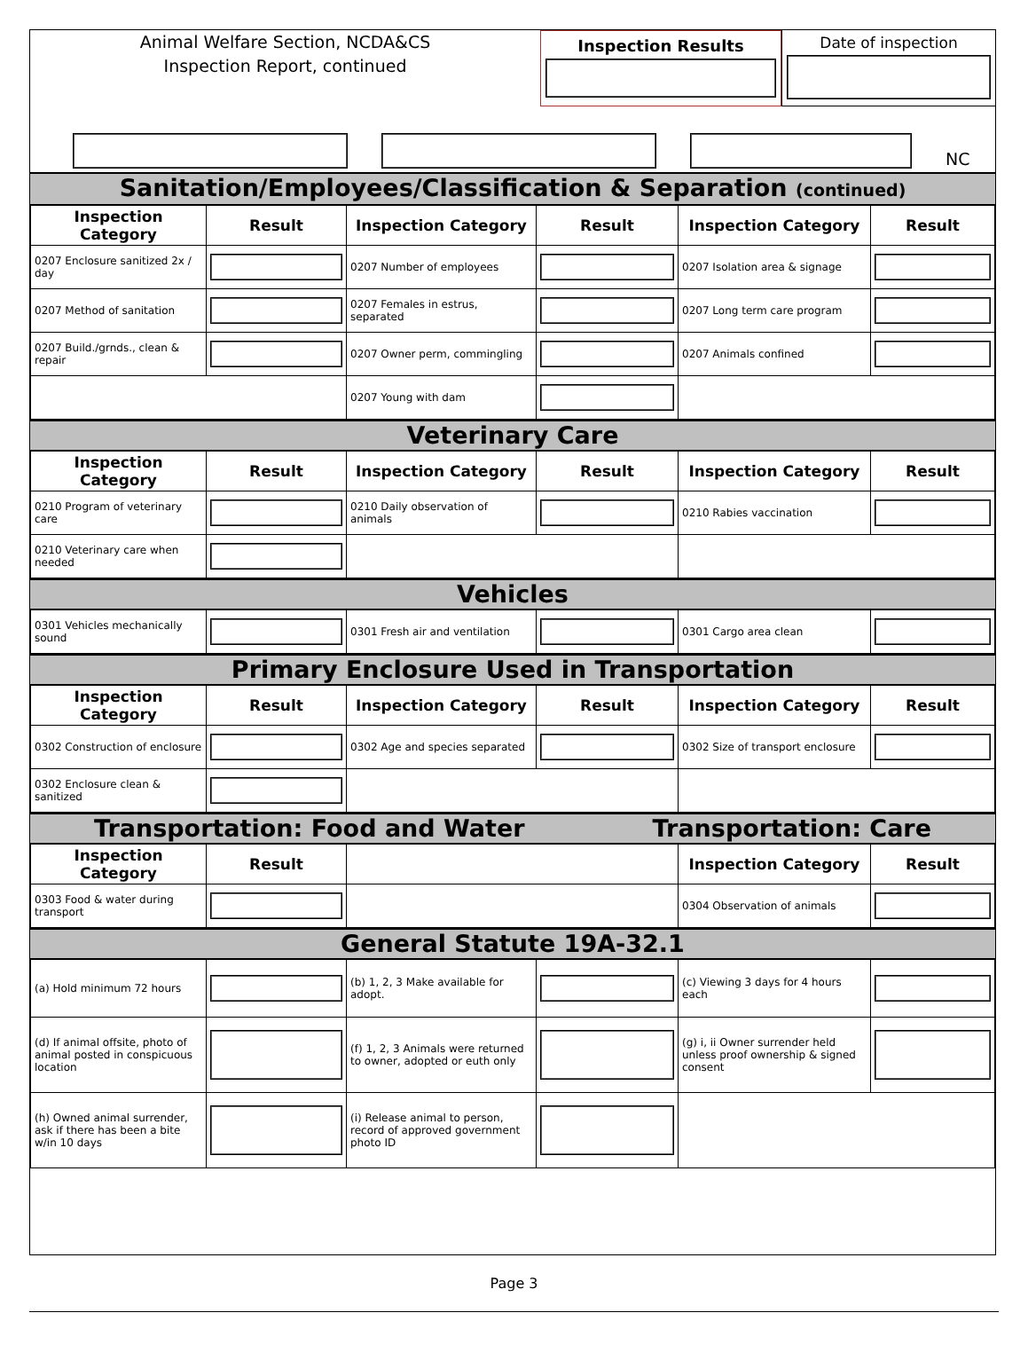Animal Welfare Section, NCDA&CS
Inspection Report, continued
Inspection Results Date of inspection
NC
Sanitation/Employees/Classification & Separation (continued)
| Inspection Category | Result | Inspection Category | Result | Inspection Category | Result |
| --- | --- | --- | --- | --- | --- |
| 0207 Enclosure sanitized 2x / day | | 0207 Number of employees | | 0207 Isolation area & signage | |
| 0207 Method of sanitation | | 0207 Females in estrus, separated | | 0207 Long term care program | |
| 0207 Build./grnds., clean & repair | | 0207 Owner perm, commingling | | 0207 Animals confined | |
| | | 0207 Young with dam | | | |
Veterinary Care
| Inspection Category | Result | Inspection Category | Result | Inspection Category | Result |
| --- | --- | --- | --- | --- | --- |
| 0210 Program of veterinary care | | 0210 Daily observation of animals | | 0210 Rabies vaccination | |
| 0210 Veterinary care when needed | | | | | |
Vehicles
| 0301 Vehicles mechanically sound | | 0301 Fresh air and ventilation | | 0301 Cargo area clean | |
Primary Enclosure Used in Transportation
| Inspection Category | Result | Inspection Category | Result | Inspection Category | Result |
| --- | --- | --- | --- | --- | --- |
| 0302 Construction of enclosure | | 0302 Age and species separated | | 0302 Size of transport enclosure | |
| 0302 Enclosure clean & sanitized | | | | | |
Transportation: Food and Water Transportation: Care
| Inspection Category | Result | | Inspection Category | Result |
| 0303 Food & water during transport | | | 0304 Observation of animals | |
General Statute 19A-32.1
| (a) Hold minimum 72 hours | | (b) 1, 2, 3 Make available for adopt. | | (c) Viewing 3 days for 4 hours each | |
| (d) If animal offsite, photo of animal posted in conspicuous location | | (f) 1, 2, 3 Animals were returned to owner, adopted or euth only | | (g) i, ii Owner surrender held unless proof ownership & signed consent | |
| (h) Owned animal surrender, ask if there has been a bite w/in 10 days | | (i) Release animal to person, record of approved government photo ID | | | |
Page 3